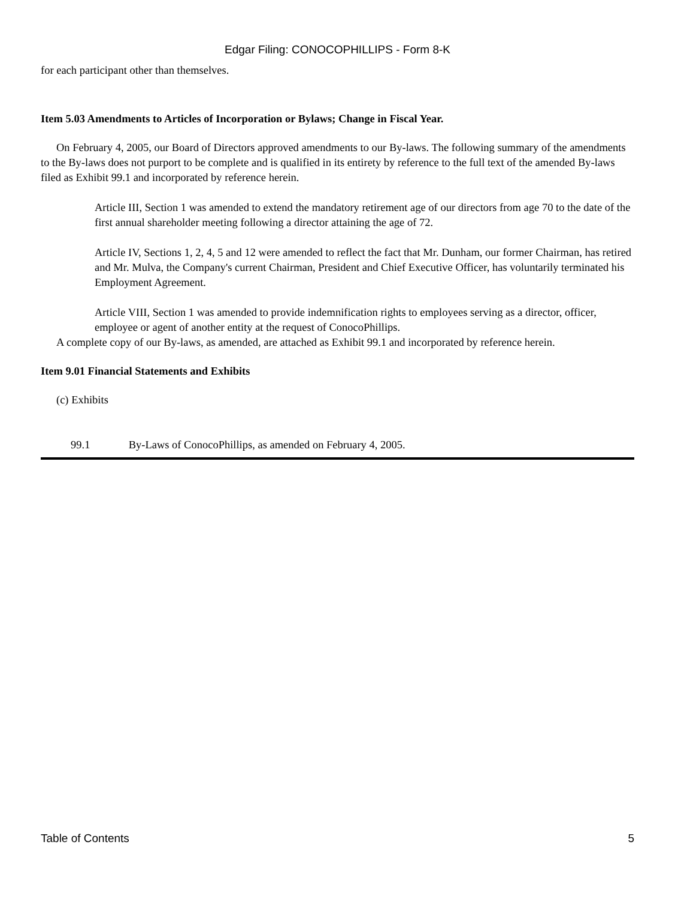Edgar Filing: CONOCOPHILLIPS - Form 8-K
for each participant other than themselves.
Item 5.03 Amendments to Articles of Incorporation or Bylaws; Change in Fiscal Year.
On February 4, 2005, our Board of Directors approved amendments to our By-laws. The following summary of the amendments to the By-laws does not purport to be complete and is qualified in its entirety by reference to the full text of the amended By-laws filed as Exhibit 99.1 and incorporated by reference herein.
Article III, Section 1 was amended to extend the mandatory retirement age of our directors from age 70 to the date of the first annual shareholder meeting following a director attaining the age of 72.
Article IV, Sections 1, 2, 4, 5 and 12 were amended to reflect the fact that Mr. Dunham, our former Chairman, has retired and Mr. Mulva, the Company's current Chairman, President and Chief Executive Officer, has voluntarily terminated his Employment Agreement.
Article VIII, Section 1 was amended to provide indemnification rights to employees serving as a director, officer, employee or agent of another entity at the request of ConocoPhillips.
A complete copy of our By-laws, as amended, are attached as Exhibit 99.1 and incorporated by reference herein.
Item 9.01 Financial Statements and Exhibits
(c) Exhibits
99.1 By-Laws of ConocoPhillips, as amended on February 4, 2005.
Table of Contents 5